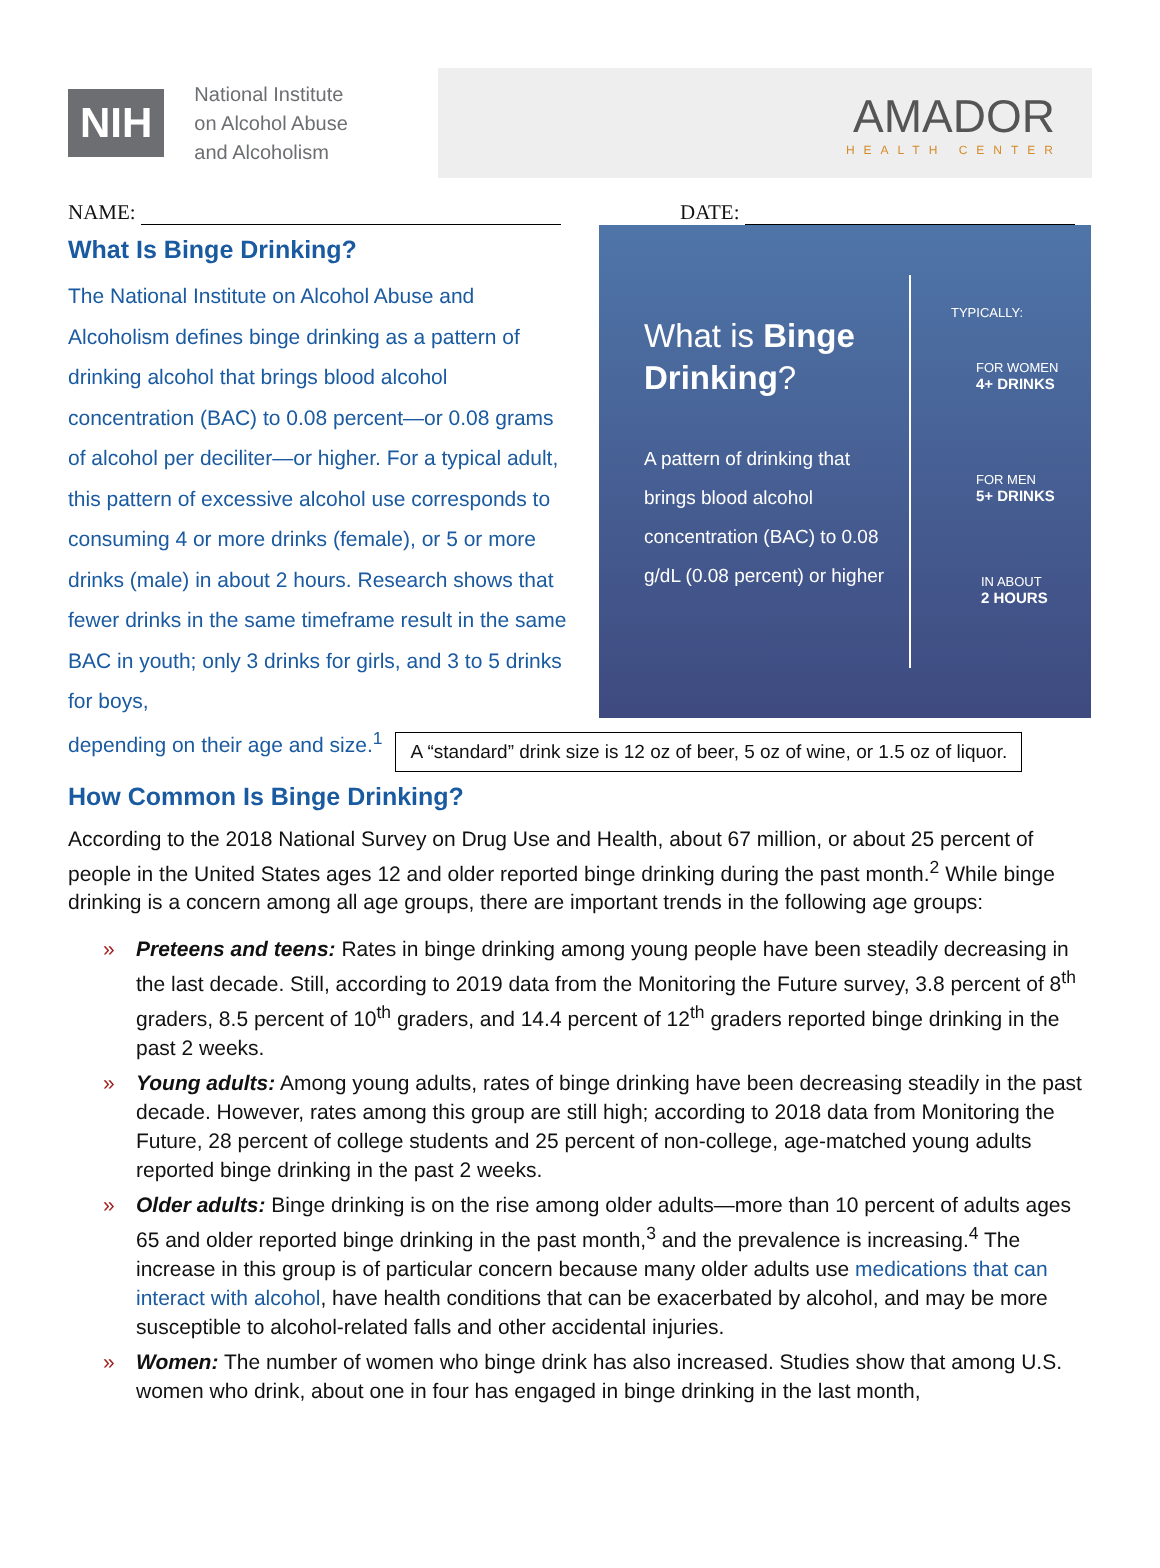NIH
National Institute
on Alcohol Abuse
and Alcoholism
AMADOR
HEALTH CENTER
NAME: DATE:
What Is Binge Drinking?
The National Institute on Alcohol Abuse and Alcoholism defines binge drinking as a pattern of drinking alcohol that brings blood alcohol concentration (BAC) to 0.08 percent—or 0.08 grams of alcohol per deciliter—or higher. For a typical adult, this pattern of excessive alcohol use corresponds to consuming 4 or more drinks (female), or 5 or more drinks (male) in about 2 hours. Research shows that fewer drinks in the same timeframe result in the same BAC in youth; only 3 drinks for girls, and 3 to 5 drinks for boys,
What is Binge Drinking?
A pattern of drinking that brings blood alcohol concentration (BAC) to 0.08 g/dL (0.08 percent) or higher
TYPICALLY:
FOR WOMEN
4+ DRINKS
FOR MEN
5+ DRINKS
IN ABOUT
2 HOURS
depending on their age and size.<sup>1</sup>
A “standard” drink size is 12 oz of beer, 5 oz of wine, or 1.5 oz of liquor.
How Common Is Binge Drinking?
According to the 2018 National Survey on Drug Use and Health, about 67 million, or about 25 percent of people in the United States ages 12 and older reported binge drinking during the past month.<sup>2</sup> While binge drinking is a concern among all age groups, there are important trends in the following age groups:
» Preteens and teens: Rates in binge drinking among young people have been steadily decreasing in the last decade. Still, according to 2019 data from the Monitoring the Future survey, 3.8 percent of 8<sup>th</sup> graders, 8.5 percent of 10<sup>th</sup> graders, and 14.4 percent of 12<sup>th</sup> graders reported binge drinking in the past 2 weeks.
» Young adults: Among young adults, rates of binge drinking have been decreasing steadily in the past decade. However, rates among this group are still high; according to 2018 data from Monitoring the Future, 28 percent of college students and 25 percent of non-college, age-matched young adults reported binge drinking in the past 2 weeks.
» Older adults: Binge drinking is on the rise among older adults—more than 10 percent of adults ages 65 and older reported binge drinking in the past month,<sup>3</sup> and the prevalence is increasing.<sup>4</sup> The increase in this group is of particular concern because many older adults use medications that can interact with alcohol, have health conditions that can be exacerbated by alcohol, and may be more susceptible to alcohol-related falls and other accidental injuries.
» Women: The number of women who binge drink has also increased. Studies show that among U.S. women who drink, about one in four has engaged in binge drinking in the last month,